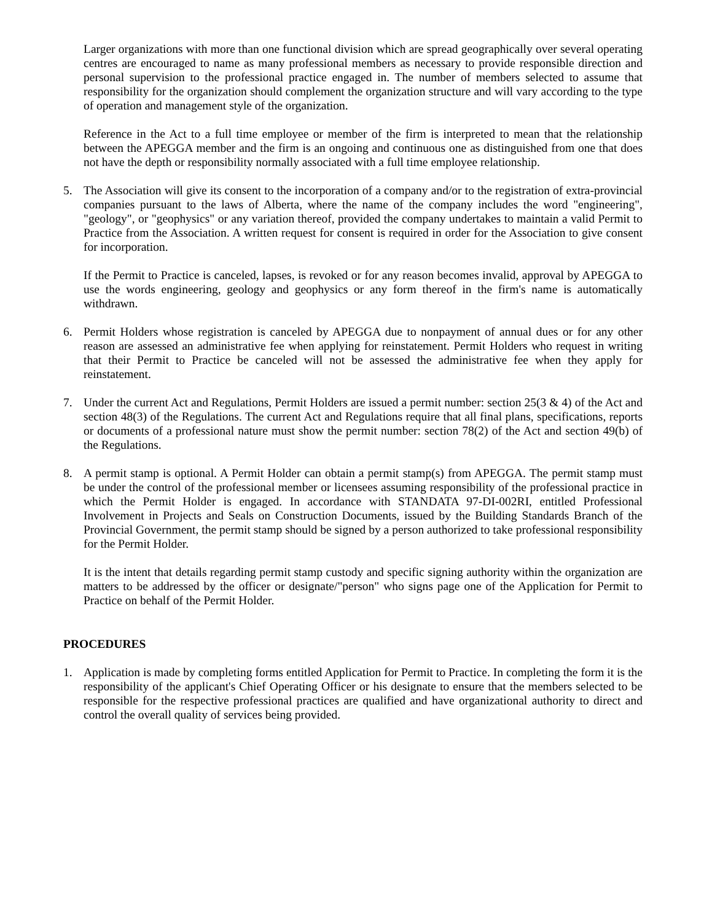Larger organizations with more than one functional division which are spread geographically over several operating centres are encouraged to name as many professional members as necessary to provide responsible direction and personal supervision to the professional practice engaged in. The number of members selected to assume that responsibility for the organization should complement the organization structure and will vary according to the type of operation and management style of the organization.
Reference in the Act to a full time employee or member of the firm is interpreted to mean that the relationship between the APEGGA member and the firm is an ongoing and continuous one as distinguished from one that does not have the depth or responsibility normally associated with a full time employee relationship.
5. The Association will give its consent to the incorporation of a company and/or to the registration of extra-provincial companies pursuant to the laws of Alberta, where the name of the company includes the word "engineering", "geology", or "geophysics" or any variation thereof, provided the company undertakes to maintain a valid Permit to Practice from the Association. A written request for consent is required in order for the Association to give consent for incorporation.
If the Permit to Practice is canceled, lapses, is revoked or for any reason becomes invalid, approval by APEGGA to use the words engineering, geology and geophysics or any form thereof in the firm's name is automatically withdrawn.
6. Permit Holders whose registration is canceled by APEGGA due to nonpayment of annual dues or for any other reason are assessed an administrative fee when applying for reinstatement. Permit Holders who request in writing that their Permit to Practice be canceled will not be assessed the administrative fee when they apply for reinstatement.
7. Under the current Act and Regulations, Permit Holders are issued a permit number: section 25(3 & 4) of the Act and section 48(3) of the Regulations. The current Act and Regulations require that all final plans, specifications, reports or documents of a professional nature must show the permit number: section 78(2) of the Act and section 49(b) of the Regulations.
8. A permit stamp is optional. A Permit Holder can obtain a permit stamp(s) from APEGGA. The permit stamp must be under the control of the professional member or licensees assuming responsibility of the professional practice in which the Permit Holder is engaged. In accordance with STANDATA 97-DI-002RI, entitled Professional Involvement in Projects and Seals on Construction Documents, issued by the Building Standards Branch of the Provincial Government, the permit stamp should be signed by a person authorized to take professional responsibility for the Permit Holder.
It is the intent that details regarding permit stamp custody and specific signing authority within the organization are matters to be addressed by the officer or designate/"person" who signs page one of the Application for Permit to Practice on behalf of the Permit Holder.
PROCEDURES
1. Application is made by completing forms entitled Application for Permit to Practice. In completing the form it is the responsibility of the applicant's Chief Operating Officer or his designate to ensure that the members selected to be responsible for the respective professional practices are qualified and have organizational authority to direct and control the overall quality of services being provided.